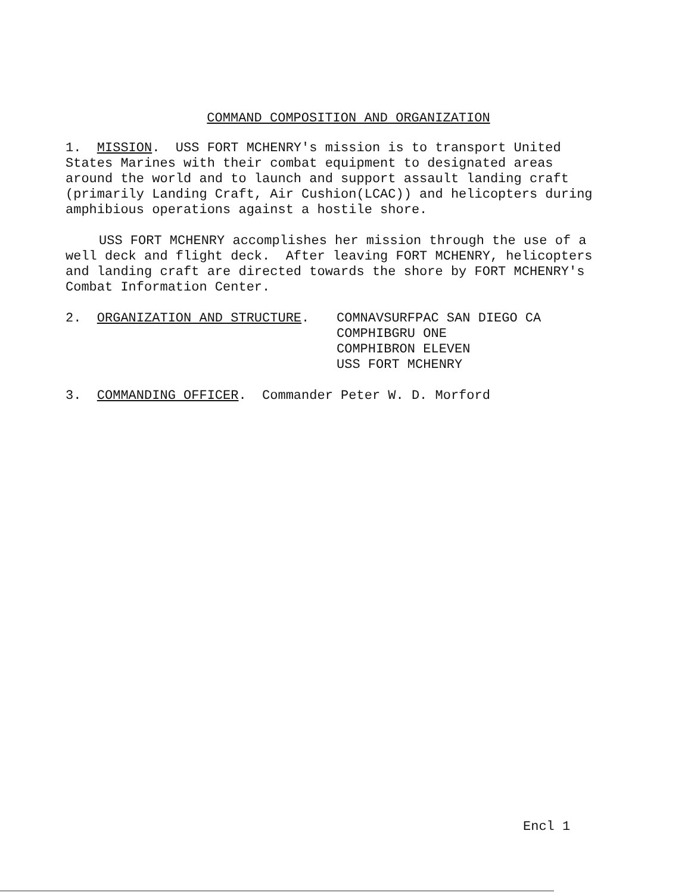COMMAND COMPOSITION AND ORGANIZATION
1. MISSION. USS FORT MCHENRY's mission is to transport United States Marines with their combat equipment to designated areas around the world and to launch and support assault landing craft (primarily Landing Craft, Air Cushion(LCAC)) and helicopters during amphibious operations against a hostile shore.
USS FORT MCHENRY accomplishes her mission through the use of a well deck and flight deck. After leaving FORT MCHENRY, helicopters and landing craft are directed towards the shore by FORT MCHENRY's Combat Information Center.
2. ORGANIZATION AND STRUCTURE. COMNAVSURFPAC SAN DIEGO CA
COMPHIBGRU ONE
COMPHIBRON ELEVEN
USS FORT MCHENRY
3. COMMANDING OFFICER. Commander Peter W. D. Morford
Encl 1